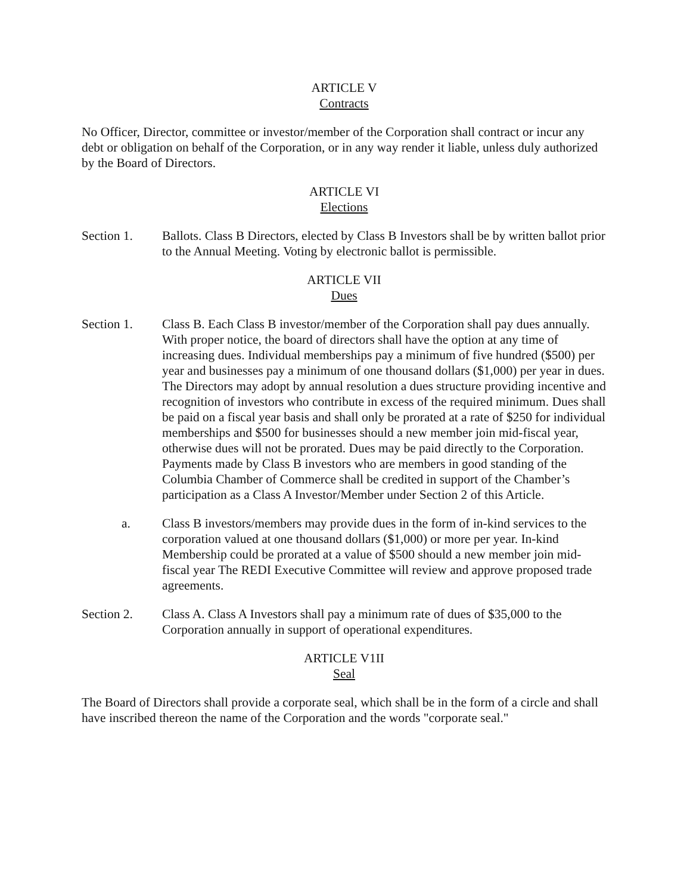ARTICLE V
Contracts
No Officer, Director, committee or investor/member of the Corporation shall contract or incur any debt or obligation on behalf of the Corporation, or in any way render it liable, unless duly authorized by the Board of Directors.
ARTICLE VI
Elections
Section 1. Ballots. Class B Directors, elected by Class B Investors shall be by written ballot prior to the Annual Meeting. Voting by electronic ballot is permissible.
ARTICLE VII
Dues
Section 1. Class B. Each Class B investor/member of the Corporation shall pay dues annually. With proper notice, the board of directors shall have the option at any time of increasing dues. Individual memberships pay a minimum of five hundred ($500) per year and businesses pay a minimum of one thousand dollars ($1,000) per year in dues. The Directors may adopt by annual resolution a dues structure providing incentive and recognition of investors who contribute in excess of the required minimum. Dues shall be paid on a fiscal year basis and shall only be prorated at a rate of $250 for individual memberships and $500 for businesses should a new member join mid-fiscal year, otherwise dues will not be prorated. Dues may be paid directly to the Corporation. Payments made by Class B investors who are members in good standing of the Columbia Chamber of Commerce shall be credited in support of the Chamber’s participation as a Class A Investor/Member under Section 2 of this Article.
a. Class B investors/members may provide dues in the form of in-kind services to the corporation valued at one thousand dollars ($1,000) or more per year. In-kind Membership could be prorated at a value of $500 should a new member join mid-fiscal year The REDI Executive Committee will review and approve proposed trade agreements.
Section 2. Class A. Class A Investors shall pay a minimum rate of dues of $35,000 to the Corporation annually in support of operational expenditures.
ARTICLE V1II
Seal
The Board of Directors shall provide a corporate seal, which shall be in the form of a circle and shall have inscribed thereon the name of the Corporation and the words "corporate seal."